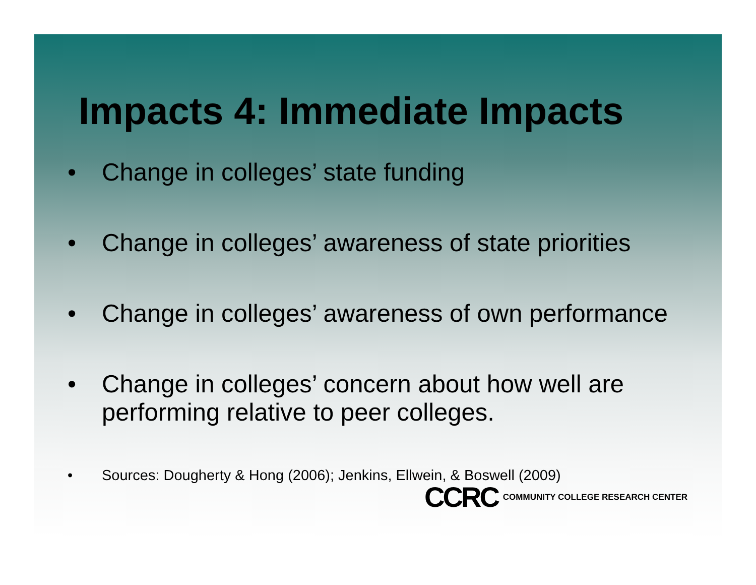Impacts 4: Immediate Impacts
• Change in colleges’ state funding
• Change in colleges’ awareness of state priorities
• Change in colleges’ awareness of own performance
• Change in colleges’ concern about how well are performing relative to peer colleges.
• Sources: Dougherty & Hong (2006); Jenkins, Ellwein, & Boswell (2009)
CCRC COMMUNITY COLLEGE RESEARCH CENTER